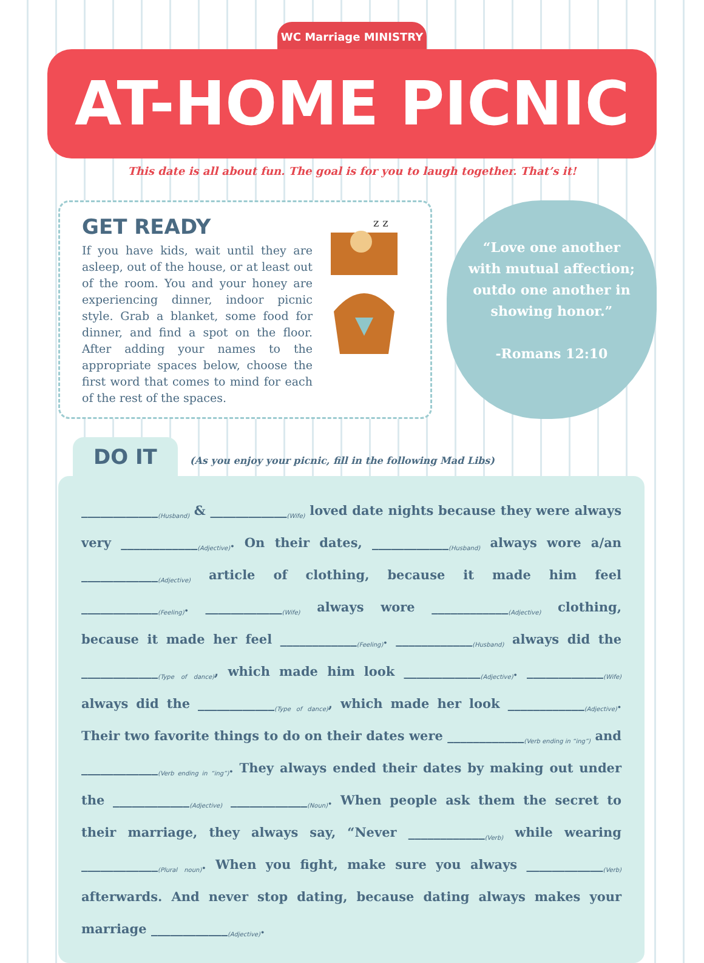WC Marriage MINISTRY
AT-HOME PICNIC
This date is all about fun. The goal is for you to laugh together. That’s it!
GET READY
If you have kids, wait until they are asleep, out of the house, or at least out of the room. You and your honey are experiencing dinner, indoor picnic style. Grab a blanket, some food for dinner, and find a spot on the floor. After adding your names to the appropriate spaces below, choose the first word that comes to mind for each of the rest of the spaces.
z z
“Love one another
with mutual affection;
outdo one another in
showing honor.”
-Romans 12:10
DO IT (As you enjoy your picnic, fill in the following Mad Libs)
____________(Husband) & ____________(Wife) loved date nights because they were always very ____________(Adjective). On their dates, ____________(Husband) always wore a/an ____________(Adjective) article of clothing, because it made him feel ____________(Feeling). ____________(Wife) always wore ____________(Adjective) clothing, because it made her feel ____________(Feeling). ____________(Husband) always did the ____________(Type of dance), which made him look ____________(Adjective). ____________(Wife) always did the ____________(Type of dance), which made her look ____________(Adjective). Their two favorite things to do on their dates were ____________(Verb ending in “ing”) and ____________(Verb ending in “ing”). They always ended their dates by making out under the ____________(Adjective) ____________(Noun). When people ask them the secret to their marriage, they always say, “Never ____________(Verb) while wearing ____________(Plural noun). When you fight, make sure you always ____________(Verb) afterwards. And never stop dating, because dating always makes your marriage ____________(Adjective).